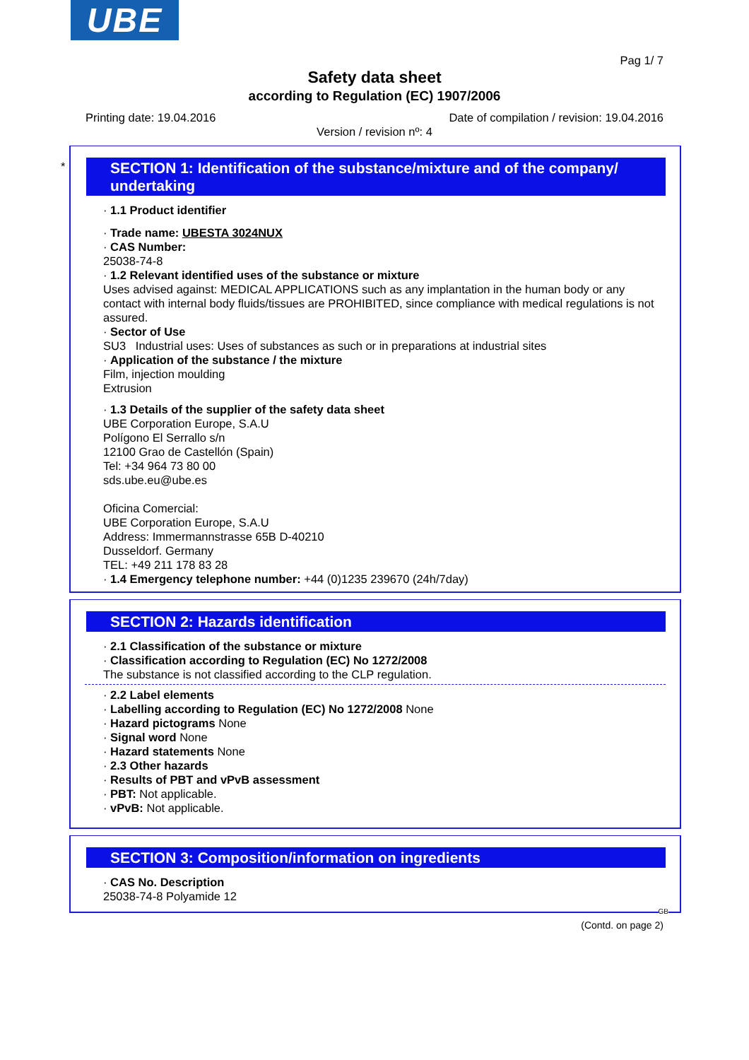UBE
Pag 1/ 7
Safety data sheet
according to Regulation (EC) 1907/2006
Printing date: 19.04.2016
Date of compilation / revision: 19.04.2016
Version / revision nº: 4
*
SECTION 1: Identification of the substance/mixture and of the company/ undertaking
· 1.1 Product identifier
· Trade name: UBESTA 3024NUX
· CAS Number:
25038-74-8
· 1.2 Relevant identified uses of the substance or mixture
Uses advised against: MEDICAL APPLICATIONS such as any implantation in the human body or any contact with internal body fluids/tissues are PROHIBITED, since compliance with medical regulations is not assured.
· Sector of Use
SU3 Industrial uses: Uses of substances as such or in preparations at industrial sites
· Application of the substance / the mixture
Film, injection moulding
Extrusion
· 1.3 Details of the supplier of the safety data sheet
UBE Corporation Europe, S.A.U
Polígono El Serrallo s/n
12100 Grao de Castellón (Spain)
Tel: +34 964 73 80 00
sds.ube.eu@ube.es
Oficina Comercial:
UBE Corporation Europe, S.A.U
Address: Immermannstrasse 65B D-40210
Dusseldorf. Germany
TEL: +49 211 178 83 28
· 1.4 Emergency telephone number: +44 (0)1235 239670 (24h/7day)
SECTION 2: Hazards identification
· 2.1 Classification of the substance or mixture
· Classification according to Regulation (EC) No 1272/2008
The substance is not classified according to the CLP regulation.
· 2.2 Label elements
· Labelling according to Regulation (EC) No 1272/2008 None
· Hazard pictograms None
· Signal word None
· Hazard statements None
· 2.3 Other hazards
· Results of PBT and vPvB assessment
· PBT: Not applicable.
· vPvB: Not applicable.
SECTION 3: Composition/information on ingredients
· CAS No. Description
25038-74-8 Polyamide 12
GB
(Contd. on page 2)